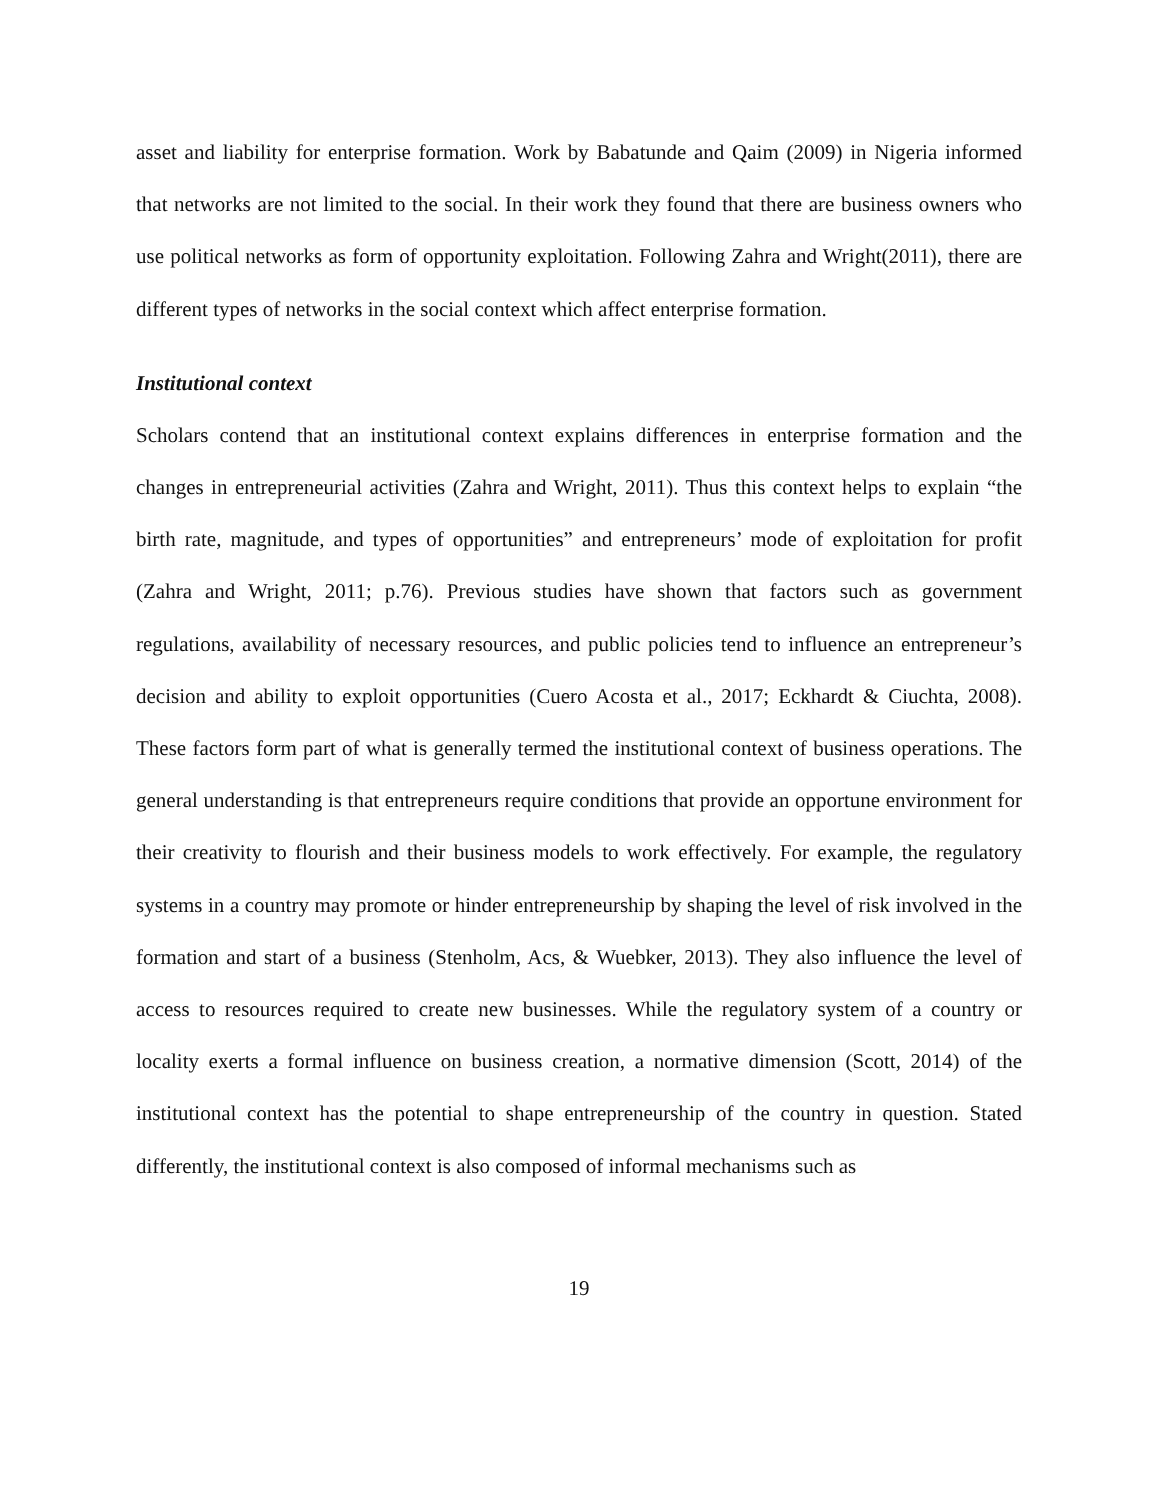asset and liability for enterprise formation. Work by Babatunde and Qaim (2009) in Nigeria informed that networks are not limited to the social. In their work they found that there are business owners who use political networks as form of opportunity exploitation. Following Zahra and Wright(2011), there are different types of networks in the social context which affect enterprise formation.
Institutional context
Scholars contend that an institutional context explains differences in enterprise formation and the changes in entrepreneurial activities (Zahra and Wright, 2011). Thus this context helps to explain “the birth rate, magnitude, and types of opportunities” and entrepreneurs’ mode of exploitation for profit (Zahra and Wright, 2011; p.76). Previous studies have shown that factors such as government regulations, availability of necessary resources, and public policies tend to influence an entrepreneur’s decision and ability to exploit opportunities (Cuero Acosta et al., 2017; Eckhardt & Ciuchta, 2008). These factors form part of what is generally termed the institutional context of business operations. The general understanding is that entrepreneurs require conditions that provide an opportune environment for their creativity to flourish and their business models to work effectively. For example, the regulatory systems in a country may promote or hinder entrepreneurship by shaping the level of risk involved in the formation and start of a business (Stenholm, Acs, & Wuebker, 2013). They also influence the level of access to resources required to create new businesses. While the regulatory system of a country or locality exerts a formal influence on business creation, a normative dimension (Scott, 2014) of the institutional context has the potential to shape entrepreneurship of the country in question. Stated differently, the institutional context is also composed of informal mechanisms such as
19